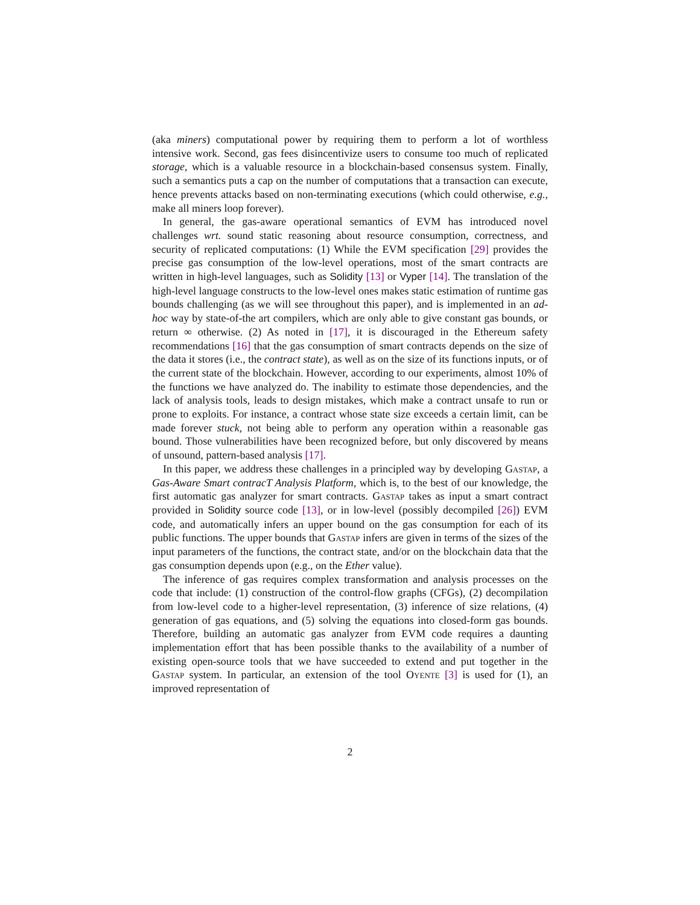(aka miners) computational power by requiring them to perform a lot of worthless intensive work. Second, gas fees disincentivize users to consume too much of replicated storage, which is a valuable resource in a blockchain-based consensus system. Finally, such a semantics puts a cap on the number of computations that a transaction can execute, hence prevents attacks based on non-terminating executions (which could otherwise, e.g., make all miners loop forever).
In general, the gas-aware operational semantics of EVM has introduced novel challenges wrt. sound static reasoning about resource consumption, correctness, and security of replicated computations: (1) While the EVM specification [29] provides the precise gas consumption of the low-level operations, most of the smart contracts are written in high-level languages, such as Solidity [13] or Vyper [14]. The translation of the high-level language constructs to the low-level ones makes static estimation of runtime gas bounds challenging (as we will see throughout this paper), and is implemented in an ad-hoc way by state-of-the art compilers, which are only able to give constant gas bounds, or return ∞ otherwise. (2) As noted in [17], it is discouraged in the Ethereum safety recommendations [16] that the gas consumption of smart contracts depends on the size of the data it stores (i.e., the contract state), as well as on the size of its functions inputs, or of the current state of the blockchain. However, according to our experiments, almost 10% of the functions we have analyzed do. The inability to estimate those dependencies, and the lack of analysis tools, leads to design mistakes, which make a contract unsafe to run or prone to exploits. For instance, a contract whose state size exceeds a certain limit, can be made forever stuck, not being able to perform any operation within a reasonable gas bound. Those vulnerabilities have been recognized before, but only discovered by means of unsound, pattern-based analysis [17].
In this paper, we address these challenges in a principled way by developing Gastap, a Gas-Aware Smart contracT Analysis Platform, which is, to the best of our knowledge, the first automatic gas analyzer for smart contracts. Gastap takes as input a smart contract provided in Solidity source code [13], or in low-level (possibly decompiled [26]) EVM code, and automatically infers an upper bound on the gas consumption for each of its public functions. The upper bounds that Gastap infers are given in terms of the sizes of the input parameters of the functions, the contract state, and/or on the blockchain data that the gas consumption depends upon (e.g., on the Ether value).
The inference of gas requires complex transformation and analysis processes on the code that include: (1) construction of the control-flow graphs (CFGs), (2) decompilation from low-level code to a higher-level representation, (3) inference of size relations, (4) generation of gas equations, and (5) solving the equations into closed-form gas bounds. Therefore, building an automatic gas analyzer from EVM code requires a daunting implementation effort that has been possible thanks to the availability of a number of existing open-source tools that we have succeeded to extend and put together in the Gastap system. In particular, an extension of the tool Oyente [3] is used for (1), an improved representation of
2